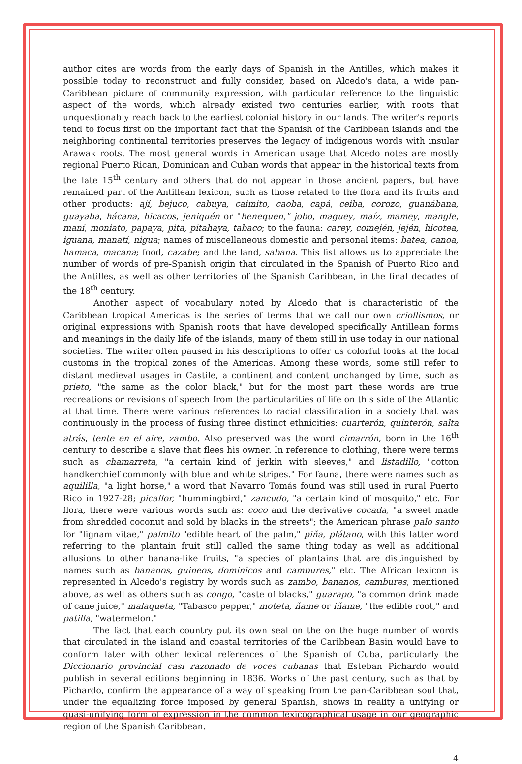author cites are words from the early days of Spanish in the Antilles, which makes it possible today to reconstruct and fully consider, based on Alcedo's data, a wide pan-Caribbean picture of community expression, with particular reference to the linguistic aspect of the words, which already existed two centuries earlier, with roots that unquestionably reach back to the earliest colonial history in our lands. The writer's reports tend to focus first on the important fact that the Spanish of the Caribbean islands and the neighboring continental territories preserves the legacy of indigenous words with insular Arawak roots. The most general words in American usage that Alcedo notes are mostly regional Puerto Rican, Dominican and Cuban words that appear in the historical texts from the late 15<sup>th</sup> century and others that do not appear in those ancient papers, but have remained part of the Antillean lexicon, such as those related to the flora and its fruits and other products: ají, bejuco, cabuya, caimito, caoba, capá, ceiba, corozo, guanábana, guayaba, hácana, hicacos, jeniquén or "henequen," jobo, maguey, maíz, mamey, mangle, maní, moniato, papaya, pita, pitahaya, tabaco; to the fauna: carey, comején, jején, hicotea, iguana, manatí, nigua; names of miscellaneous domestic and personal items: batea, canoa, hamaca, macana; food, cazabe; and the land, sabana. This list allows us to appreciate the number of words of pre-Spanish origin that circulated in the Spanish of Puerto Rico and the Antilles, as well as other territories of the Spanish Caribbean, in the final decades of the 18<sup>th</sup> century.
Another aspect of vocabulary noted by Alcedo that is characteristic of the Caribbean tropical Americas is the series of terms that we call our own criollismos, or original expressions with Spanish roots that have developed specifically Antillean forms and meanings in the daily life of the islands, many of them still in use today in our national societies. The writer often paused in his descriptions to offer us colorful looks at the local customs in the tropical zones of the Americas. Among these words, some still refer to distant medieval usages in Castile, a continent and content unchanged by time, such as prieto, "the same as the color black," but for the most part these words are true recreations or revisions of speech from the particularities of life on this side of the Atlantic at that time. There were various references to racial classification in a society that was continuously in the process of fusing three distinct ethnicities: cuarterón, quinterón, salta atrás, tente en el aire, zambo. Also preserved was the word cimarrón, born in the 16<sup>th</sup> century to describe a slave that flees his owner. In reference to clothing, there were terms such as chamarreta, "a certain kind of jerkin with sleeves," and listadillo, "cotton handkerchief commonly with blue and white stripes." For fauna, there were names such as aquililla, "a light horse," a word that Navarro Tomás found was still used in rural Puerto Rico in 1927-28; picaflor, "hummingbird," zancudo, "a certain kind of mosquito," etc. For flora, there were various words such as: coco and the derivative cocada, "a sweet made from shredded coconut and sold by blacks in the streets"; the American phrase palo santo for "lignam vitae," palmito "edible heart of the palm," piña, plátano, with this latter word referring to the plantain fruit still called the same thing today as well as additional allusions to other banana-like fruits, "a species of plantains that are distinguished by names such as bananos, guineos, dominicos and cambures," etc. The African lexicon is represented in Alcedo's registry by words such as zambo, bananos, cambures, mentioned above, as well as others such as congo, "caste of blacks," guarapo, "a common drink made of cane juice," malaqueta, "Tabasco pepper," moteta, ñame or iñame, "the edible root," and patilla, "watermelon."
The fact that each country put its own seal on the on the huge number of words that circulated in the island and coastal territories of the Caribbean Basin would have to conform later with other lexical references of the Spanish of Cuba, particularly the Diccionario provincial casi razonado de voces cubanas that Esteban Pichardo would publish in several editions beginning in 1836. Works of the past century, such as that by Pichardo, confirm the appearance of a way of speaking from the pan-Caribbean soul that, under the equalizing force imposed by general Spanish, shows in reality a unifying or quasi-unifying form of expression in the common lexicographical usage in our geographic region of the Spanish Caribbean.
4